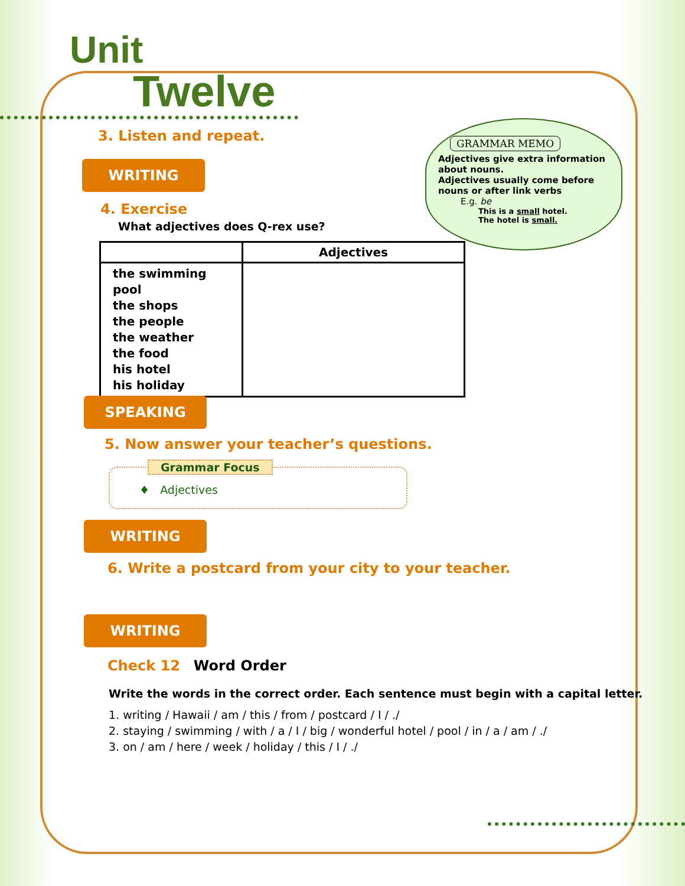Unit
Twelve
3. Listen and repeat.
WRITING
4. Exercise
What adjectives does Q-rex use?
GRAMMAR MEMO
Adjectives give extra information about nouns.
Adjectives usually come before nouns or after link verbs
E.g. be
This is a small hotel.
The hotel is small.
| | Adjectives |
| --- | --- |
| the swimming pool the shops the people the weather the food his hotel his holiday | |
SPEAKING
5. Now answer your teacher’s questions.
Grammar Focus
♦ Adjectives
WRITING
6. Write a postcard from your city to your teacher.
WRITING
Check 12 Word Order
Write the words in the correct order. Each sentence must begin with a capital letter.
1. writing / Hawaii / am / this / from / postcard / I / ./
2. staying / swimming / with / a / I / big / wonderful hotel / pool / in / a / am / ./
3. on / am / here / week / holiday / this / I / ./